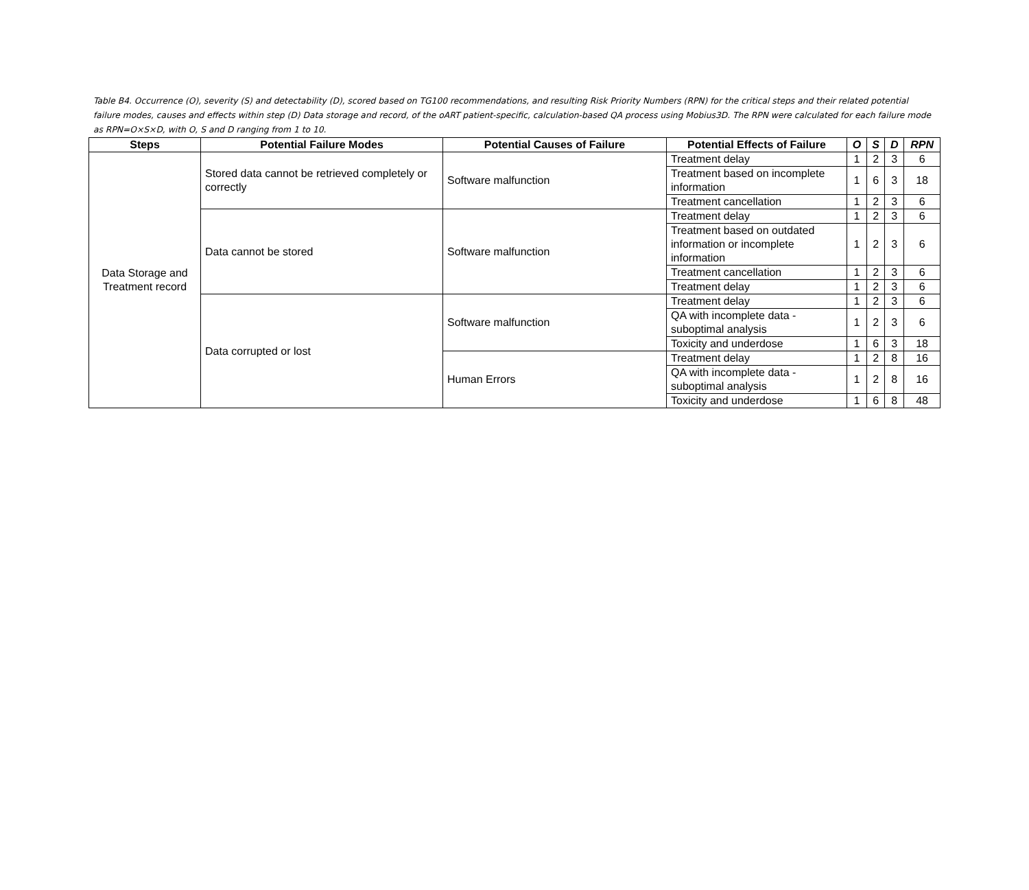Table B4. Occurrence (O), severity (S) and detectability (D), scored based on TG100 recommendations, and resulting Risk Priority Numbers (RPN) for the critical steps and their related potential failure modes, causes and effects within step (D) Data storage and record, of the oART patient-specific, calculation-based QA process using Mobius3D. The RPN were calculated for each failure mode as RPN=O×S×D, with O, S and D ranging from 1 to 10.
| Steps | Potential Failure Modes | Potential Causes of Failure | Potential Effects of Failure | O | S | D | RPN |
| --- | --- | --- | --- | --- | --- | --- | --- |
| Data Storage and Treatment record | Stored data cannot be retrieved completely or correctly | Software malfunction | Treatment delay | 1 | 2 | 3 | 6 |
| | | | Treatment based on incomplete information | 1 | 6 | 3 | 18 |
| | | | Treatment cancellation | 1 | 2 | 3 | 6 |
| | Data cannot be stored | Software malfunction | Treatment delay | 1 | 2 | 3 | 6 |
| | | | Treatment based on outdated information or incomplete information | 1 | 2 | 3 | 6 |
| | | | Treatment cancellation | 1 | 2 | 3 | 6 |
| | | | Treatment delay | 1 | 2 | 3 | 6 |
| | Data corrupted or lost | Software malfunction | Treatment delay | 1 | 2 | 3 | 6 |
| | | | QA with incomplete data - suboptimal analysis | 1 | 2 | 3 | 6 |
| | | | Toxicity and underdose | 1 | 6 | 3 | 18 |
| | | Human Errors | Treatment delay | 1 | 2 | 8 | 16 |
| | | | QA with incomplete data - suboptimal analysis | 1 | 2 | 8 | 16 |
| | | | Toxicity and underdose | 1 | 6 | 8 | 48 |